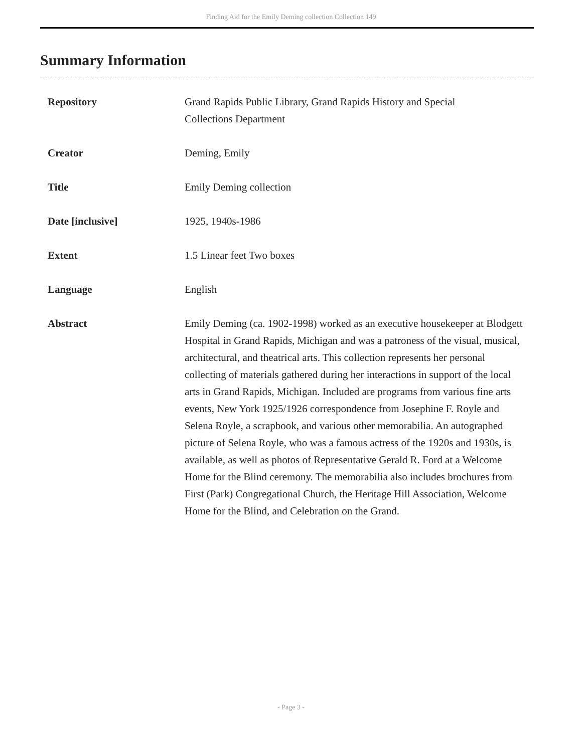Finding Aid for the Emily Deming collection Collection 149
Summary Information
| Repository | Grand Rapids Public Library, Grand Rapids History and Special Collections Department |
| Creator | Deming, Emily |
| Title | Emily Deming collection |
| Date [inclusive] | 1925, 1940s-1986 |
| Extent | 1.5 Linear feet Two boxes |
| Language | English |
| Abstract | Emily Deming (ca. 1902-1998) worked as an executive housekeeper at Blodgett Hospital in Grand Rapids, Michigan and was a patroness of the visual, musical, architectural, and theatrical arts. This collection represents her personal collecting of materials gathered during her interactions in support of the local arts in Grand Rapids, Michigan. Included are programs from various fine arts events, New York 1925/1926 correspondence from Josephine F. Royle and Selena Royle, a scrapbook, and various other memorabilia. An autographed picture of Selena Royle, who was a famous actress of the 1920s and 1930s, is available, as well as photos of Representative Gerald R. Ford at a Welcome Home for the Blind ceremony. The memorabilia also includes brochures from First (Park) Congregational Church, the Heritage Hill Association, Welcome Home for the Blind, and Celebration on the Grand. |
- Page 3 -